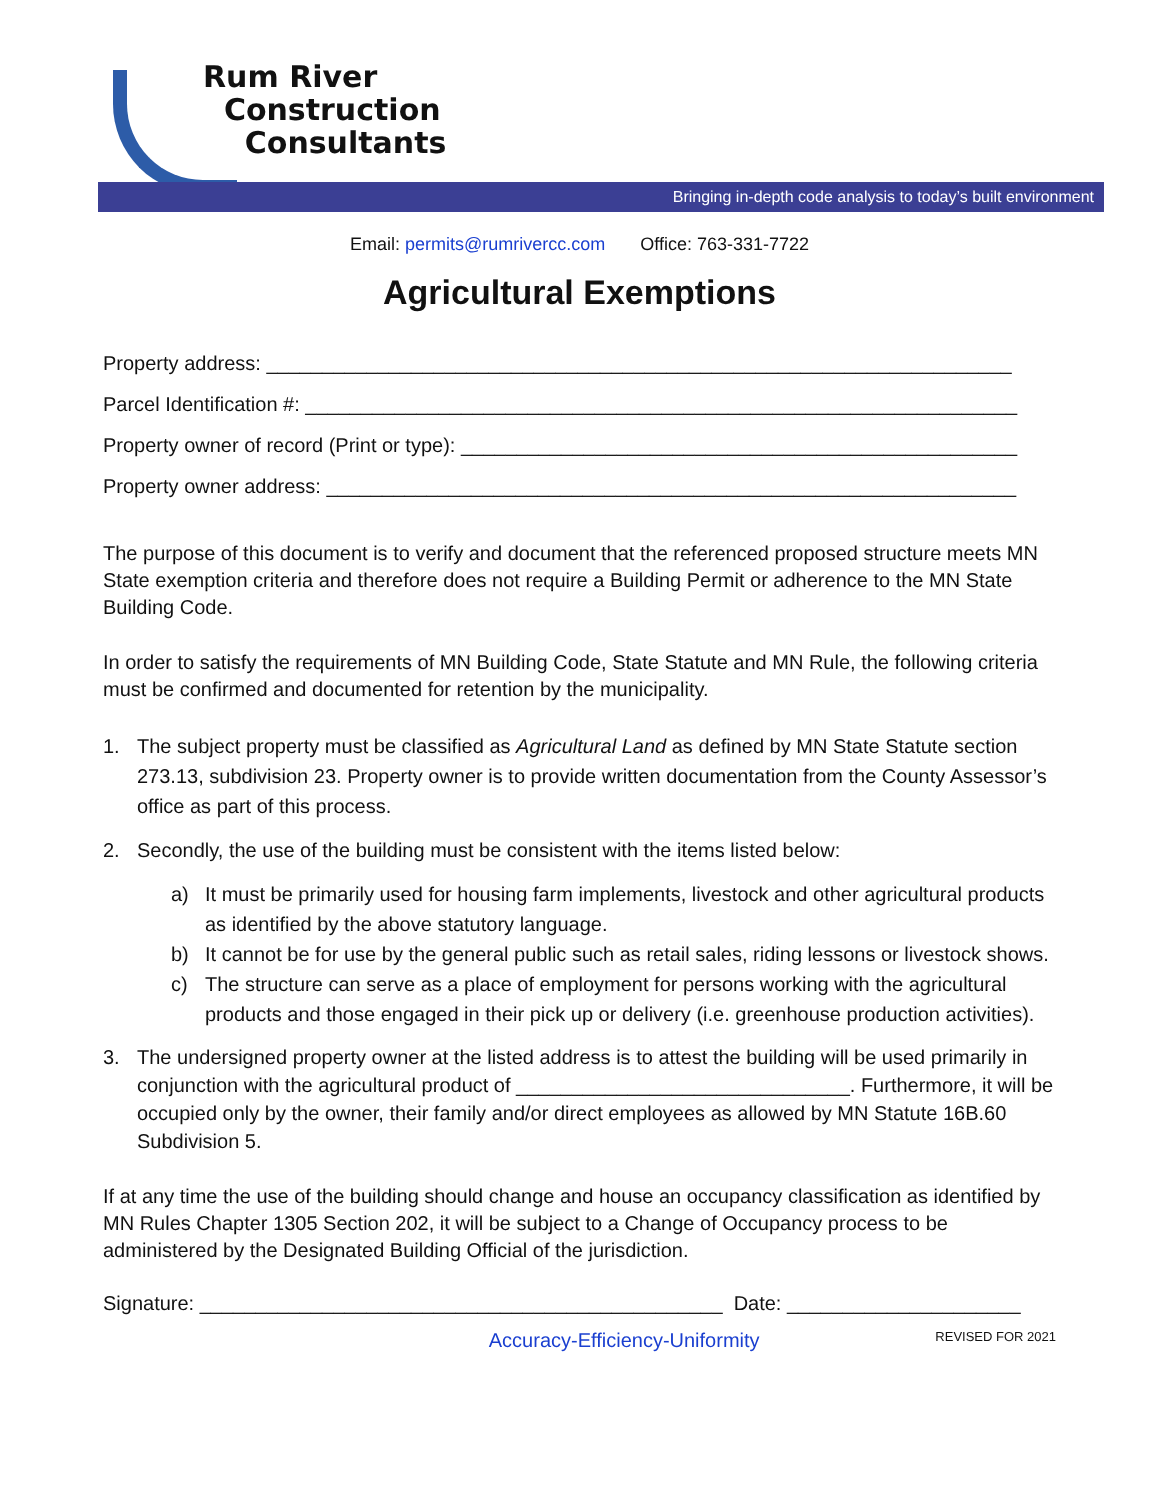Rum River
Construction
Consultants
Bringing in-depth code analysis to today’s built environment
Email: permits@rumrivercc.com Office: 763-331-7722
Agricultural Exemptions
Property address: ___________________________________________________________________
Parcel Identification #: ________________________________________________________________
Property owner of record (Print or type): __________________________________________________
Property owner address: ______________________________________________________________
The purpose of this document is to verify and document that the referenced proposed structure meets MN State exemption criteria and therefore does not require a Building Permit or adherence to the MN State Building Code.
In order to satisfy the requirements of MN Building Code, State Statute and MN Rule, the following criteria must be confirmed and documented for retention by the municipality.
1. The subject property must be classified as Agricultural Land as defined by MN State Statute section 273.13, subdivision 23. Property owner is to provide written documentation from the County Assessor’s office as part of this process.
2. Secondly, the use of the building must be consistent with the items listed below:
a) It must be primarily used for housing farm implements, livestock and other agricultural products as identified by the above statutory language.
b) It cannot be for use by the general public such as retail sales, riding lessons or livestock shows.
c) The structure can serve as a place of employment for persons working with the agricultural products and those engaged in their pick up or delivery (i.e. greenhouse production activities).
3. The undersigned property owner at the listed address is to attest the building will be used primarily in conjunction with the agricultural product of ______________________________. Furthermore, it will be occupied only by the owner, their family and/or direct employees as allowed by MN Statute 16B.60 Subdivision 5.
If at any time the use of the building should change and house an occupancy classification as identified by MN Rules Chapter 1305 Section 202, it will be subject to a Change of Occupancy process to be administered by the Designated Building Official of the jurisdiction.
Signature: _______________________________________________ Date: _____________________
Accuracy-Efficiency-Uniformity REVISED FOR 2021